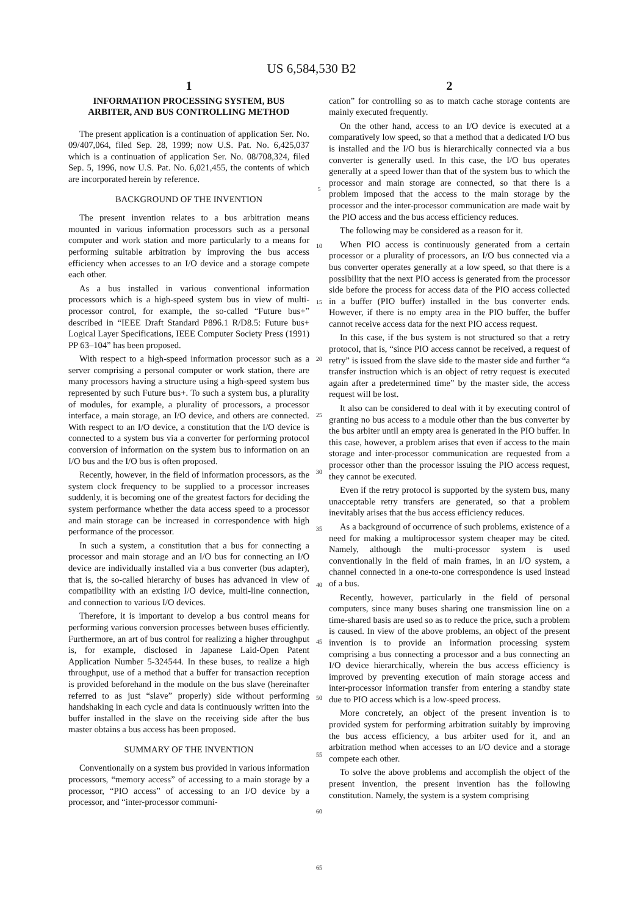US 6,584,530 B2
1
INFORMATION PROCESSING SYSTEM, BUS ARBITER, AND BUS CONTROLLING METHOD
The present application is a continuation of application Ser. No. 09/407,064, filed Sep. 28, 1999; now U.S. Pat. No. 6,425,037 which is a continuation of application Ser. No. 08/708,324, filed Sep. 5, 1996, now U.S. Pat. No. 6,021,455, the contents of which are incorporated herein by reference.
BACKGROUND OF THE INVENTION
The present invention relates to a bus arbitration means mounted in various information processors such as a personal computer and work station and more particularly to a means for performing suitable arbitration by improving the bus access efficiency when accesses to an I/O device and a storage compete each other.
As a bus installed in various conventional information processors which is a high-speed system bus in view of multi-processor control, for example, the so-called “Future bus+” described in “IEEE Draft Standard P896.1 R/D8.5: Future bus+ Logical Layer Specifications, IEEE Computer Society Press (1991) PP 63–104” has been proposed.
With respect to a high-speed information processor such as a server comprising a personal computer or work station, there are many processors having a structure using a high-speed system bus represented by such Future bus+. To such a system bus, a plurality of modules, for example, a plurality of processors, a processor interface, a main storage, an I/O device, and others are connected. With respect to an I/O device, a constitution that the I/O device is connected to a system bus via a converter for performing protocol conversion of information on the system bus to information on an I/O bus and the I/O bus is often proposed.
Recently, however, in the field of information processors, as the system clock frequency to be supplied to a processor increases suddenly, it is becoming one of the greatest factors for deciding the system performance whether the data access speed to a processor and main storage can be increased in correspondence with high performance of the processor.
In such a system, a constitution that a bus for connecting a processor and main storage and an I/O bus for connecting an I/O device are individually installed via a bus converter (bus adapter), that is, the so-called hierarchy of buses has advanced in view of compatibility with an existing I/O device, multi-line connection, and connection to various I/O devices.
Therefore, it is important to develop a bus control means for performing various conversion processes between buses efficiently. Furthermore, an art of bus control for realizing a higher throughput is, for example, disclosed in Japanese Laid-Open Patent Application Number 5-324544. In these buses, to realize a high throughput, use of a method that a buffer for transaction reception is provided beforehand in the module on the bus slave (hereinafter referred to as just “slave” properly) side without performing handshaking in each cycle and data is continuously written into the buffer installed in the slave on the receiving side after the bus master obtains a bus access has been proposed.
SUMMARY OF THE INVENTION
Conventionally on a system bus provided in various information processors, “memory access” of accessing to a main storage by a processor, “PIO access” of accessing to an I/O device by a processor, and “inter-processor communi-
5
10
15
20
25
30
35
40
45
50
55
60
65
2
cation” for controlling so as to match cache storage contents are mainly executed frequently.
On the other hand, access to an I/O device is executed at a comparatively low speed, so that a method that a dedicated I/O bus is installed and the I/O bus is hierarchically connected via a bus converter is generally used. In this case, the I/O bus operates generally at a speed lower than that of the system bus to which the processor and main storage are connected, so that there is a problem imposed that the access to the main storage by the processor and the inter-processor communication are made wait by the PIO access and the bus access efficiency reduces.
The following may be considered as a reason for it.
When PIO access is continuously generated from a certain processor or a plurality of processors, an I/O bus connected via a bus converter operates generally at a low speed, so that there is a possibility that the next PIO access is generated from the processor side before the process for access data of the PIO access collected in a buffer (PIO buffer) installed in the bus converter ends. However, if there is no empty area in the PIO buffer, the buffer cannot receive access data for the next PIO access request.
In this case, if the bus system is not structured so that a retry protocol, that is, “since PIO access cannot be received, a request of retry” is issued from the slave side to the master side and further “a transfer instruction which is an object of retry request is executed again after a predetermined time” by the master side, the access request will be lost.
It also can be considered to deal with it by executing control of granting no bus access to a module other than the bus converter by the bus arbiter until an empty area is generated in the PIO buffer. In this case, however, a problem arises that even if access to the main storage and inter-processor communication are requested from a processor other than the processor issuing the PIO access request, they cannot be executed.
Even if the retry protocol is supported by the system bus, many unacceptable retry transfers are generated, so that a problem inevitably arises that the bus access efficiency reduces.
As a background of occurrence of such problems, existence of a need for making a multiprocessor system cheaper may be cited. Namely, although the multi-processor system is used conventionally in the field of main frames, in an I/O system, a channel connected in a one-to-one correspondence is used instead of a bus.
Recently, however, particularly in the field of personal computers, since many buses sharing one transmission line on a time-shared basis are used so as to reduce the price, such a problem is caused. In view of the above problems, an object of the present invention is to provide an information processing system comprising a bus connecting a processor and a bus connecting an I/O device hierarchically, wherein the bus access efficiency is improved by preventing execution of main storage access and inter-processor information transfer from entering a standby state due to PIO access which is a low-speed process.
More concretely, an object of the present invention is to provided system for performing arbitration suitably by improving the bus access efficiency, a bus arbiter used for it, and an arbitration method when accesses to an I/O device and a storage compete each other.
To solve the above problems and accomplish the object of the present invention, the present invention has the following constitution. Namely, the system is a system comprising